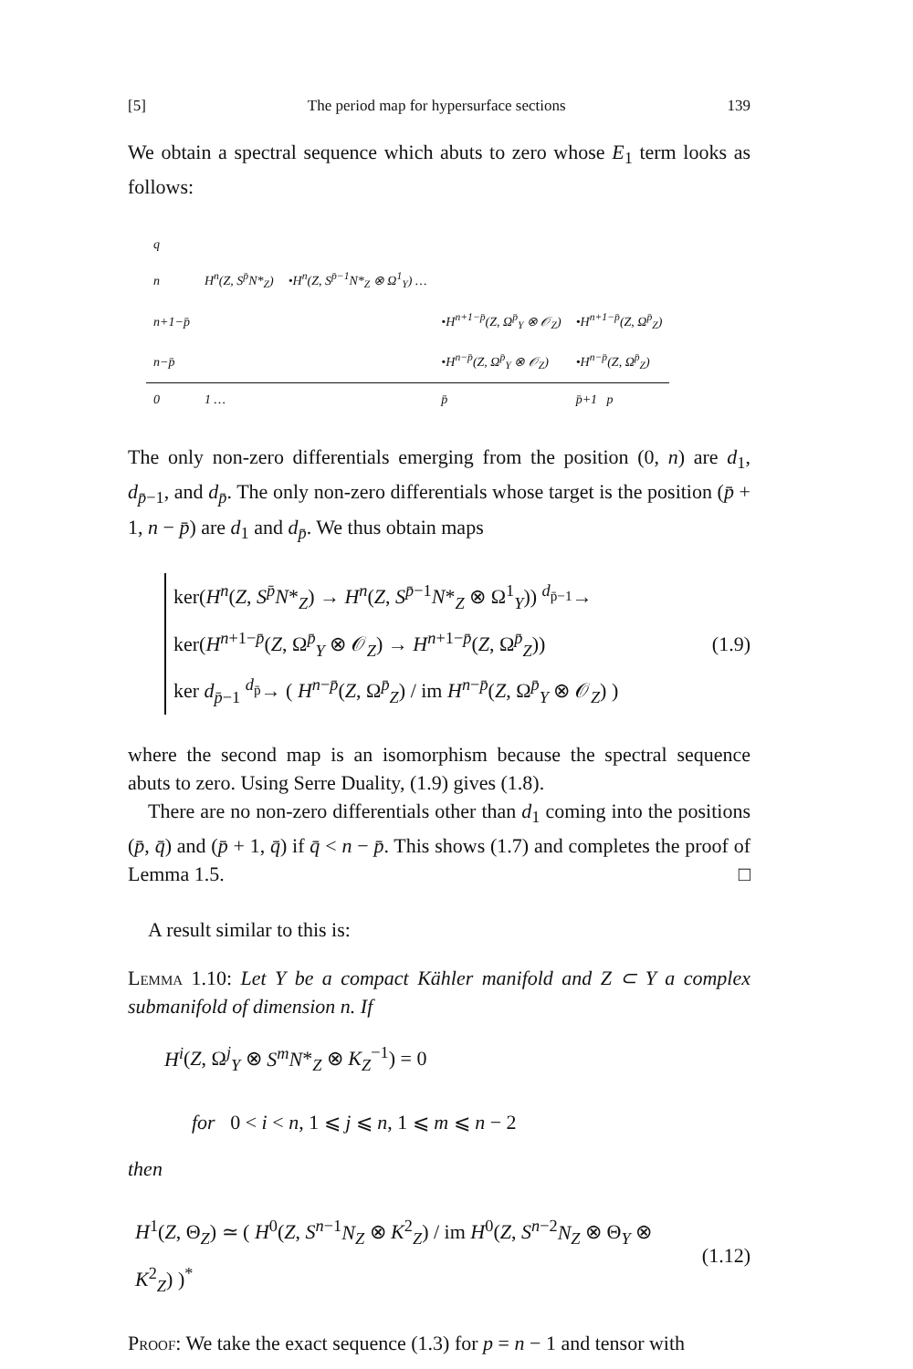[5] The period map for hypersurface sections 139
We obtain a spectral sequence which abuts to zero whose E<sub>1</sub> term looks as follows:
| q | | | | |
| n | H<sup>n</sup>(Z, S<sup>p̄</sup>N*<sub>Z</sub>) | •H<sup>n</sup>(Z, S<sup>p̄−1</sup>N*<sub>Z</sub> ⊗ Ω<sup>1</sup><sub>Y</sub>) … | | |
| n+1−p̄ | | | •H<sup>n+1−p̄</sup>(Z, Ω<sup>p̄</sup><sub>Y</sub> ⊗ 𝒪<sub>Z</sub>) | •H<sup>n+1−p̄</sup>(Z, Ω<sup>p̄</sup><sub>Z</sub>) |
| n−p̄ | | | •H<sup>n−p̄</sup>(Z, Ω<sup>p̄</sup><sub>Y</sub> ⊗ 𝒪<sub>Z</sub>) | •H<sup>n−p̄</sup>(Z, Ω<sup>p̄</sup><sub>Z</sub>) |
| 0 | 1 … | | p̄ | p̄+1 p |
The only non-zero differentials emerging from the position (0, n) are d<sub>1</sub>, d<sub>p̄−1</sub>, and d<sub>p̄</sub>. The only non-zero differentials whose target is the position (p̄ + 1, n − p̄) are d<sub>1</sub> and d<sub>p̄</sub>. We thus obtain maps
ker(H<sup>n</sup>(Z, S<sup>p̄</sup>N*<sub>Z</sub>) → H<sup>n</sup>(Z, S<sup>p̄−1</sup>N*<sub>Z</sub> ⊗ Ω<sup>1</sup><sub>Y</sub>)) <sup>d<sub>p̄−1</sub></sup>→
ker(H<sup>n+1−p̄</sup>(Z, Ω<sup>p̄</sup><sub>Y</sub> ⊗ 𝒪<sub>Z</sub>) → H<sup>n+1−p̄</sup>(Z, Ω<sup>p̄</sup><sub>Z</sub>))
ker d<sub>p̄−1</sub> <sup>d<sub>p̄</sub></sup>→ ( H<sup>n−p̄</sup>(Z, Ω<sup>p̄</sup><sub>Z</sub>) / im H<sup>n−p̄</sup>(Z, Ω<sup>p̄</sup><sub>Y</sub> ⊗ 𝒪<sub>Z</sub>) )
(1.9)
where the second map is an isomorphism because the spectral sequence abuts to zero. Using Serre Duality, (1.9) gives (1.8).
There are no non-zero differentials other than d<sub>1</sub> coming into the positions (p̄, q̄) and (p̄ + 1, q̄) if q̄ < n − p̄. This shows (1.7) and completes the proof of Lemma 1.5. □
A result similar to this is:
Lemma 1.10: Let Y be a compact Kähler manifold and Z ⊂ Y a complex submanifold of dimension n. If
H<sup>i</sup>(Z, Ω<sup>j</sup><sub>Y</sub> ⊗ S<sup>m</sup>N*<sub>Z</sub> ⊗ K<sub>Z</sub><sup>−1</sup>) = 0
for 0 < i < n, 1 ⩽ j ⩽ n, 1 ⩽ m ⩽ n − 2
then
H<sup>1</sup>(Z, Θ<sub>Z</sub>) ≃ ( H<sup>0</sup>(Z, S<sup>n−1</sup>N<sub>Z</sub> ⊗ K<sup>2</sup><sub>Z</sub>) / im H<sup>0</sup>(Z, S<sup>n−2</sup>N<sub>Z</sub> ⊗ Θ<sub>Y</sub> ⊗ K<sup>2</sup><sub>Z</sub>) )<sup>*</sup>
(1.12)
Proof: We take the exact sequence (1.3) for p = n − 1 and tensor with